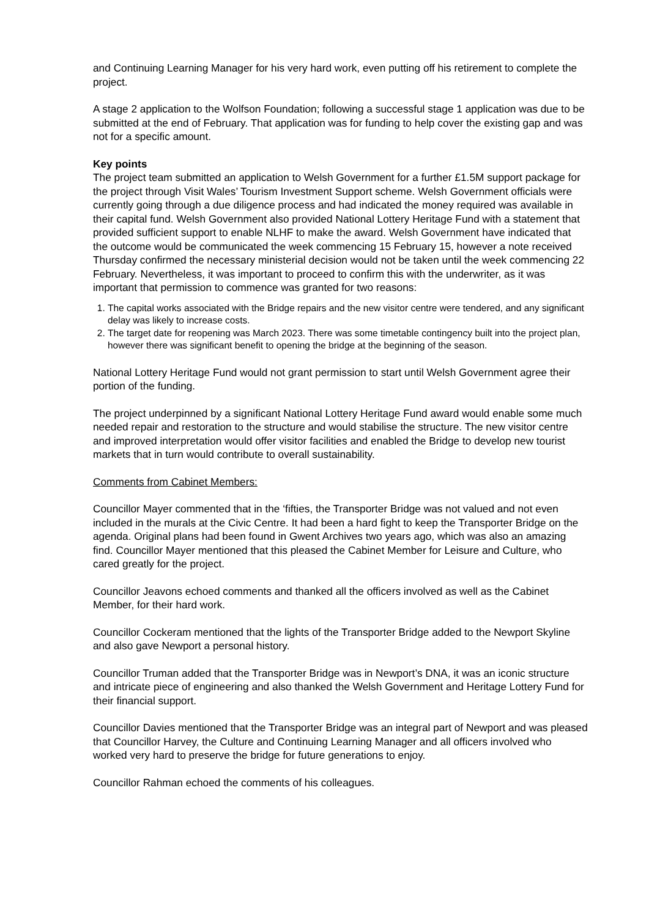and Continuing Learning Manager for his very hard work, even putting off his retirement to complete the project.
A stage 2 application to the Wolfson Foundation; following a successful stage 1 application was due to be submitted at the end of February. That application was for funding to help cover the existing gap and was not for a specific amount.
Key points
The project team submitted an application to Welsh Government for a further £1.5M support package for the project through Visit Wales’ Tourism Investment Support scheme. Welsh Government officials were currently going through a due diligence process and had indicated the money required was available in their capital fund. Welsh Government also provided National Lottery Heritage Fund with a statement that provided sufficient support to enable NLHF to make the award. Welsh Government have indicated that the outcome would be communicated the week commencing 15 February 15, however a note received Thursday confirmed the necessary ministerial decision would not be taken until the week commencing 22 February. Nevertheless, it was important to proceed to confirm this with the underwriter, as it was important that permission to commence was granted for two reasons:
1. The capital works associated with the Bridge repairs and the new visitor centre were tendered, and any significant delay was likely to increase costs.
2. The target date for reopening was March 2023. There was some timetable contingency built into the project plan, however there was significant benefit to opening the bridge at the beginning of the season.
National Lottery Heritage Fund would not grant permission to start until Welsh Government agree their portion of the funding.
The project underpinned by a significant National Lottery Heritage Fund award would enable some much needed repair and restoration to the structure and would stabilise the structure. The new visitor centre and improved interpretation would offer visitor facilities and enabled the Bridge to develop new tourist markets that in turn would contribute to overall sustainability.
Comments from Cabinet Members:
Councillor Mayer commented that in the ‘fifties, the Transporter Bridge was not valued and not even included in the murals at the Civic Centre. It had been a hard fight to keep the Transporter Bridge on the agenda. Original plans had been found in Gwent Archives two years ago, which was also an amazing find. Councillor Mayer mentioned that this pleased the Cabinet Member for Leisure and Culture, who cared greatly for the project.
Councillor Jeavons echoed comments and thanked all the officers involved as well as the Cabinet Member, for their hard work.
Councillor Cockeram mentioned that the lights of the Transporter Bridge added to the Newport Skyline and also gave Newport a personal history.
Councillor Truman added that the Transporter Bridge was in Newport’s DNA, it was an iconic structure and intricate piece of engineering and also thanked the Welsh Government and Heritage Lottery Fund for their financial support.
Councillor Davies mentioned that the Transporter Bridge was an integral part of Newport and was pleased that Councillor Harvey, the Culture and Continuing Learning Manager and all officers involved who worked very hard to preserve the bridge for future generations to enjoy.
Councillor Rahman echoed the comments of his colleagues.